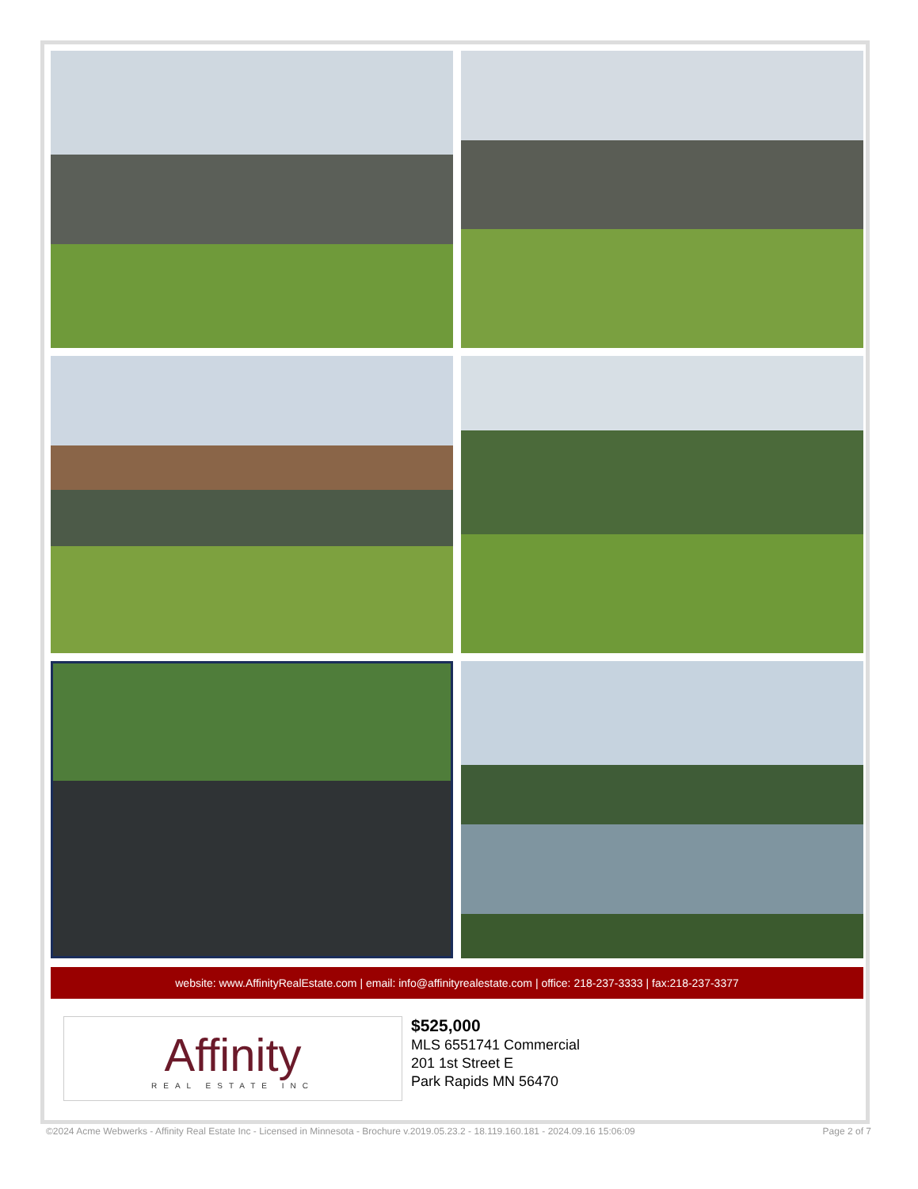website: www.AffinityRealEstate.com | email: info@affinityrealestate.com | office: 218-237-3333 | fax:218-237-3377
Affinity
REAL ESTATE INC
$525,000
MLS 6551741 Commercial
201 1st Street E
Park Rapids MN 56470
©2024 Acme Webwerks - Affinity Real Estate Inc - Licensed in Minnesota - Brochure v.2019.05.23.2 - 18.119.160.181 - 2024.09.16 15:06:09 Page 2 of 7